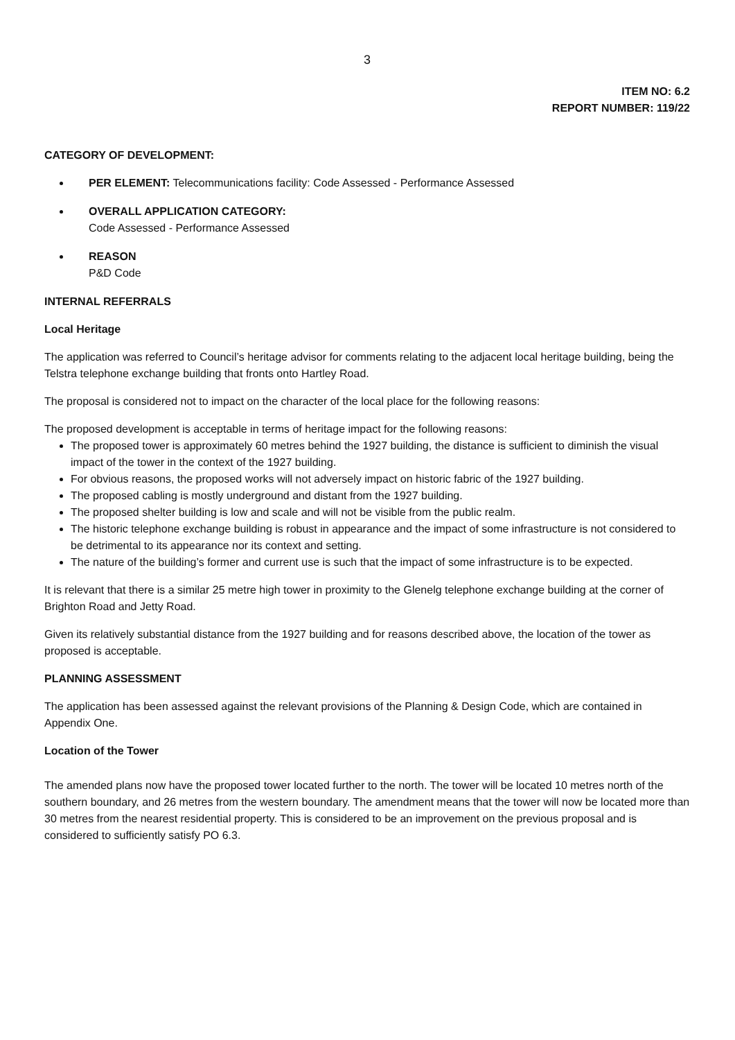3
ITEM NO: 6.2
REPORT NUMBER: 119/22
CATEGORY OF DEVELOPMENT:
PER ELEMENT: Telecommunications facility: Code Assessed - Performance Assessed
OVERALL APPLICATION CATEGORY:
Code Assessed - Performance Assessed
REASON
P&D Code
INTERNAL REFERRALS
Local Heritage
The application was referred to Council’s heritage advisor for comments relating to the adjacent local heritage building, being the Telstra telephone exchange building that fronts onto Hartley Road.
The proposal is considered not to impact on the character of the local place for the following reasons:
The proposed development is acceptable in terms of heritage impact for the following reasons:
The proposed tower is approximately 60 metres behind the 1927 building, the distance is sufficient to diminish the visual impact of the tower in the context of the 1927 building.
For obvious reasons, the proposed works will not adversely impact on historic fabric of the 1927 building.
The proposed cabling is mostly underground and distant from the 1927 building.
The proposed shelter building is low and scale and will not be visible from the public realm.
The historic telephone exchange building is robust in appearance and the impact of some infrastructure is not considered to be detrimental to its appearance nor its context and setting.
The nature of the building’s former and current use is such that the impact of some infrastructure is to be expected.
It is relevant that there is a similar 25 metre high tower in proximity to the Glenelg telephone exchange building at the corner of Brighton Road and Jetty Road.
Given its relatively substantial distance from the 1927 building and for reasons described above, the location of the tower as proposed is acceptable.
PLANNING ASSESSMENT
The application has been assessed against the relevant provisions of the Planning & Design Code, which are contained in Appendix One.
Location of the Tower
The amended plans now have the proposed tower located further to the north. The tower will be located 10 metres north of the southern boundary, and 26 metres from the western boundary. The amendment means that the tower will now be located more than 30 metres from the nearest residential property. This is considered to be an improvement on the previous proposal and is considered to sufficiently satisfy PO 6.3.